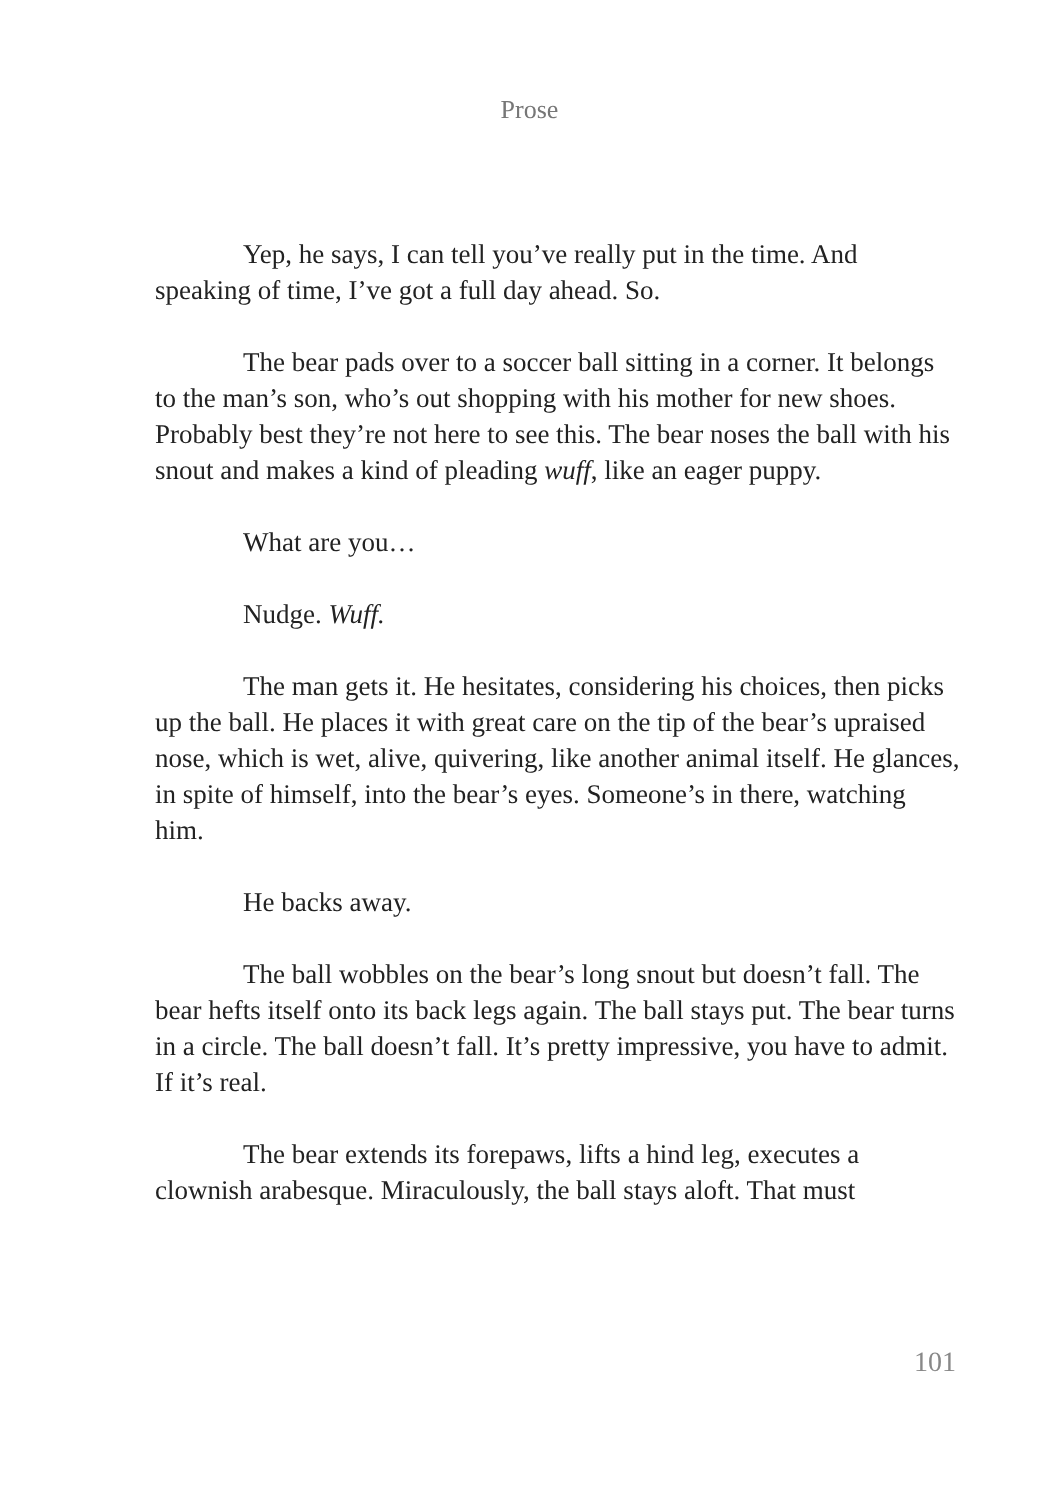Prose
Yep, he says, I can tell you’ve really put in the time. And speaking of time, I’ve got a full day ahead. So.
The bear pads over to a soccer ball sitting in a corner. It belongs to the man’s son, who’s out shopping with his mother for new shoes. Probably best they’re not here to see this. The bear noses the ball with his snout and makes a kind of pleading wuff, like an eager puppy.
What are you…
Nudge. Wuff.
The man gets it. He hesitates, considering his choices, then picks up the ball. He places it with great care on the tip of the bear’s upraised nose, which is wet, alive, quivering, like another animal itself. He glances, in spite of himself, into the bear’s eyes. Someone’s in there, watching him.
He backs away.
The ball wobbles on the bear’s long snout but doesn’t fall. The bear hefts itself onto its back legs again. The ball stays put. The bear turns in a circle. The ball doesn’t fall. It’s pretty impressive, you have to admit. If it’s real.
The bear extends its forepaws, lifts a hind leg, executes a clownish arabesque. Miraculously, the ball stays aloft. That must
101